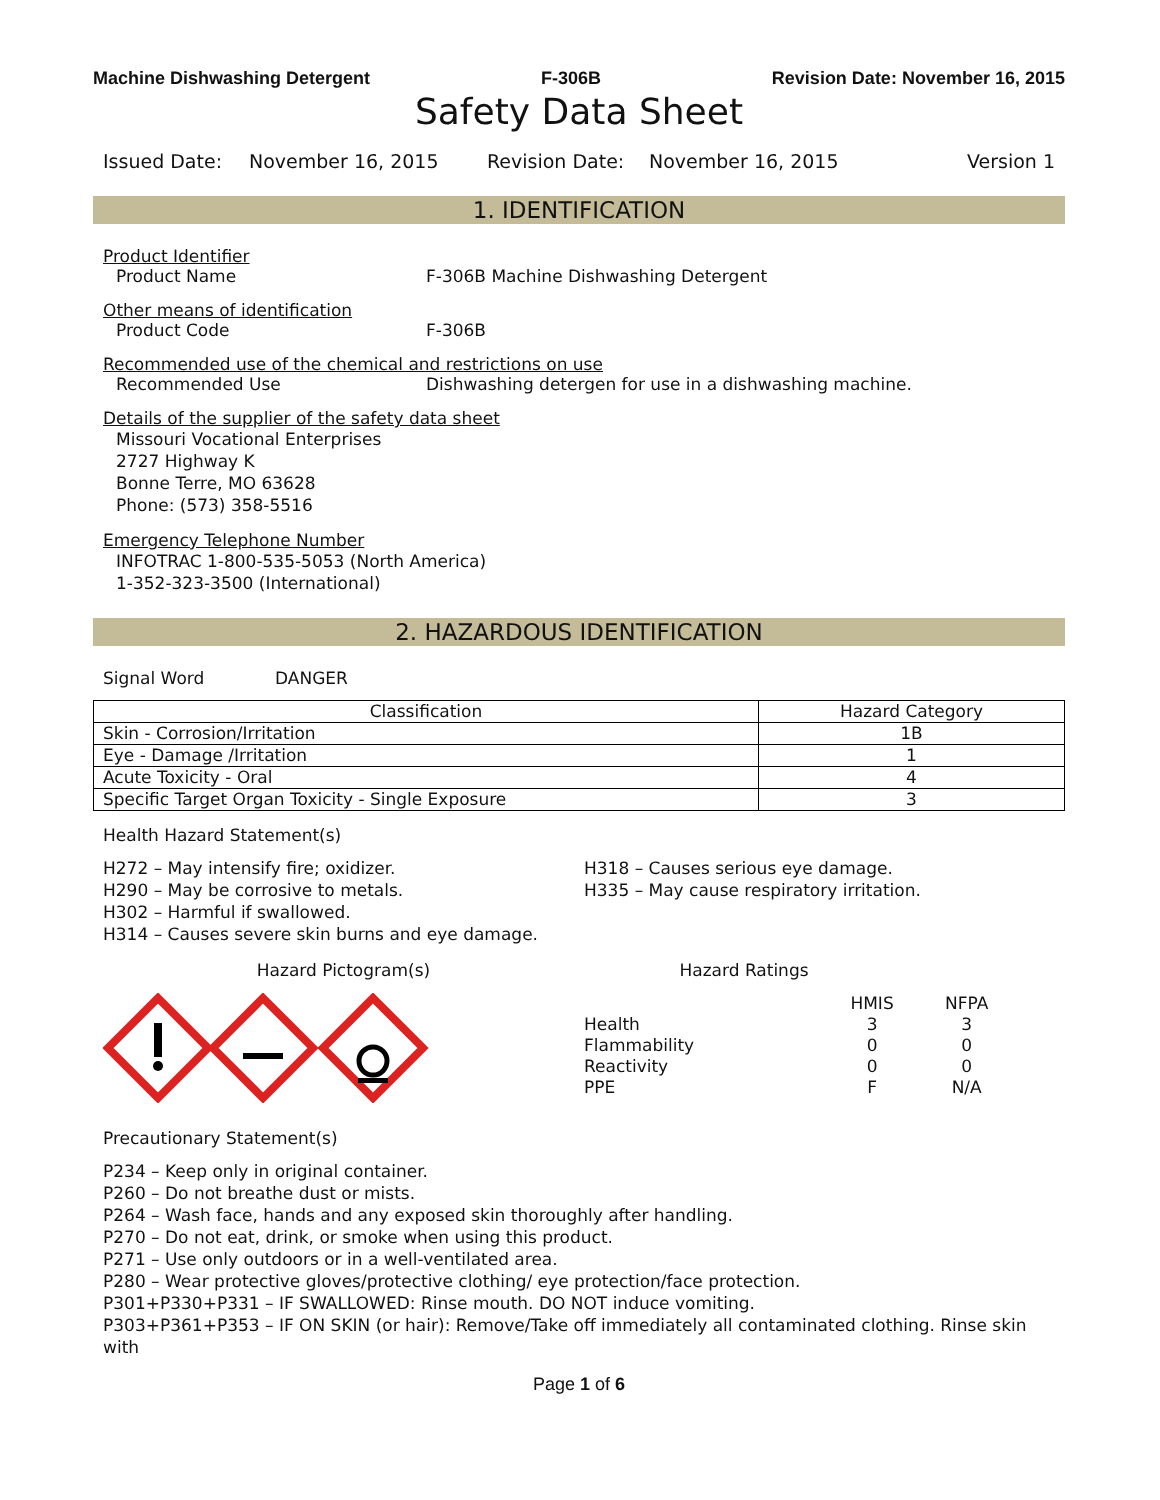Machine Dishwashing Detergent F-306B Revision Date: November 16, 2015
Safety Data Sheet
Issued Date: November 16, 2015 Revision Date: November 16, 2015 Version 1
1. IDENTIFICATION
Product Identifier
Product Name F-306B Machine Dishwashing Detergent
Other means of identification
Product Code F-306B
Recommended use of the chemical and restrictions on use
Recommended Use Dishwashing detergen for use in a dishwashing machine.
Details of the supplier of the safety data sheet
Missouri Vocational Enterprises
2727 Highway K
Bonne Terre, MO 63628
Phone: (573) 358-5516
Emergency Telephone Number
INFOTRAC 1-800-535-5053 (North America)
1-352-323-3500 (International)
2. HAZARDOUS IDENTIFICATION
Signal Word DANGER
| Classification | Hazard Category |
| --- | --- |
| Skin - Corrosion/Irritation | 1B |
| Eye - Damage /Irritation | 1 |
| Acute Toxicity - Oral | 4 |
| Specific Target Organ Toxicity - Single Exposure | 3 |
Health Hazard Statement(s)
H272 – May intensify fire; oxidizer.
H290 – May be corrosive to metals.
H302 – Harmful if swallowed.
H314 – Causes severe skin burns and eye damage.
H318 – Causes serious eye damage.
H335 – May cause respiratory irritation.
Hazard Pictogram(s) Hazard Ratings
| | HMIS | NFPA |
| Health | 3 | 3 |
| Flammability | 0 | 0 |
| Reactivity | 0 | 0 |
| PPE | F | N/A |
Precautionary Statement(s)
P234 – Keep only in original container.
P260 – Do not breathe dust or mists.
P264 – Wash face, hands and any exposed skin thoroughly after handling.
P270 – Do not eat, drink, or smoke when using this product.
P271 – Use only outdoors or in a well-ventilated area.
P280 – Wear protective gloves/protective clothing/ eye protection/face protection.
P301+P330+P331 – IF SWALLOWED: Rinse mouth. DO NOT induce vomiting.
P303+P361+P353 – IF ON SKIN (or hair): Remove/Take off immediately all contaminated clothing. Rinse skin with
Page 1 of 6